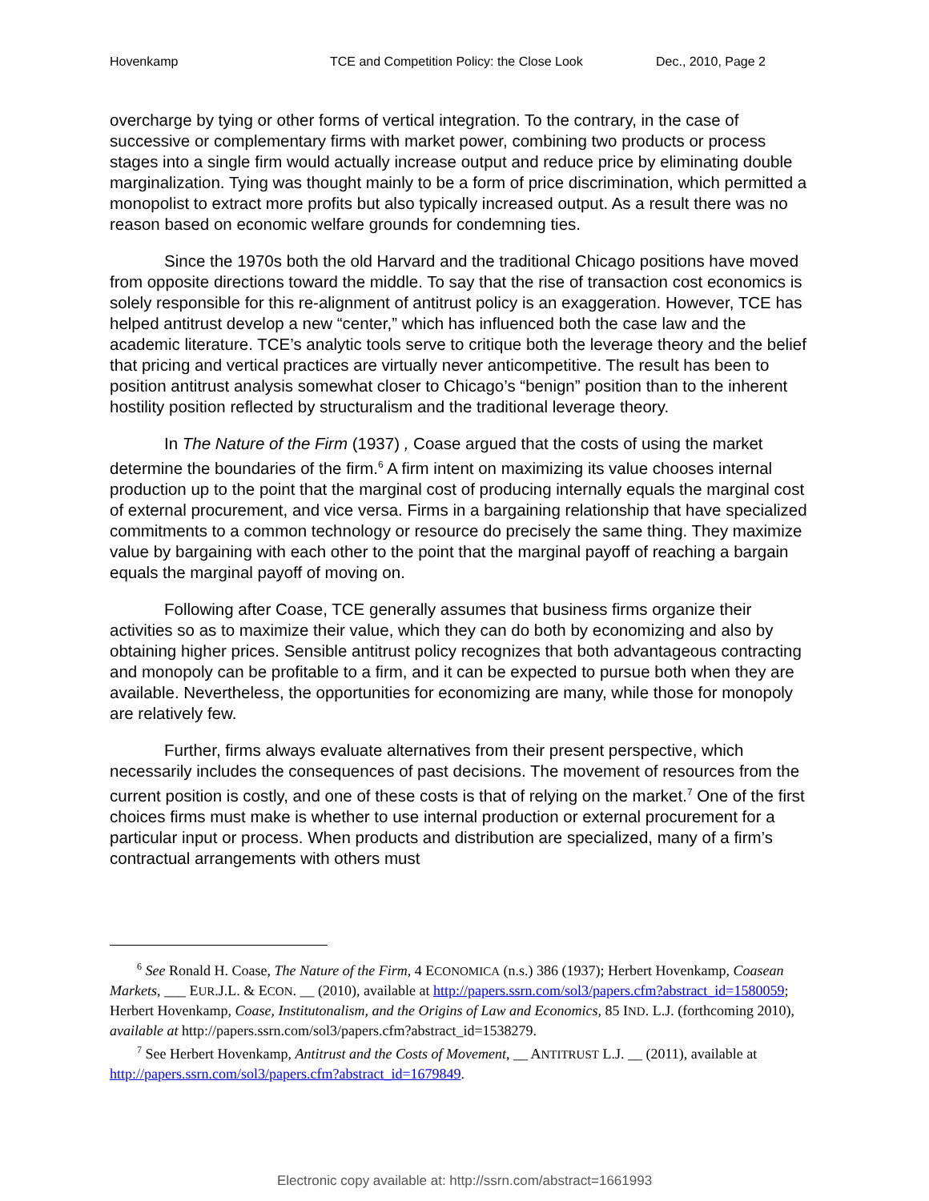Hovenkamp TCE and Competition Policy: the Close Look Dec., 2010, Page 2
overcharge by tying or other forms of vertical integration. To the contrary, in the case of successive or complementary firms with market power, combining two products or process stages into a single firm would actually increase output and reduce price by eliminating double marginalization. Tying was thought mainly to be a form of price discrimination, which permitted a monopolist to extract more profits but also typically increased output. As a result there was no reason based on economic welfare grounds for condemning ties.
Since the 1970s both the old Harvard and the traditional Chicago positions have moved from opposite directions toward the middle. To say that the rise of transaction cost economics is solely responsible for this re-alignment of antitrust policy is an exaggeration. However, TCE has helped antitrust develop a new “center,” which has influenced both the case law and the academic literature. TCE’s analytic tools serve to critique both the leverage theory and the belief that pricing and vertical practices are virtually never anticompetitive. The result has been to position antitrust analysis somewhat closer to Chicago’s “benign” position than to the inherent hostility position reflected by structuralism and the traditional leverage theory.
In The Nature of the Firm (1937) , Coase argued that the costs of using the market determine the boundaries of the firm.<sup>6</sup> A firm intent on maximizing its value chooses internal production up to the point that the marginal cost of producing internally equals the marginal cost of external procurement, and vice versa. Firms in a bargaining relationship that have specialized commitments to a common technology or resource do precisely the same thing. They maximize value by bargaining with each other to the point that the marginal payoff of reaching a bargain equals the marginal payoff of moving on.
Following after Coase, TCE generally assumes that business firms organize their activities so as to maximize their value, which they can do both by economizing and also by obtaining higher prices. Sensible antitrust policy recognizes that both advantageous contracting and monopoly can be profitable to a firm, and it can be expected to pursue both when they are available. Nevertheless, the opportunities for economizing are many, while those for monopoly are relatively few.
Further, firms always evaluate alternatives from their present perspective, which necessarily includes the consequences of past decisions. The movement of resources from the current position is costly, and one of these costs is that of relying on the market.<sup>7</sup> One of the first choices firms must make is whether to use internal production or external procurement for a particular input or process. When products and distribution are specialized, many of a firm’s contractual arrangements with others must
<sup>6</sup> See Ronald H. Coase, The Nature of the Firm, 4 ECONOMICA (n.s.) 386 (1937); Herbert Hovenkamp, Coasean Markets, ___ EUR.J.L. & ECON. __ (2010), available at http://papers.ssrn.com/sol3/papers.cfm?abstract_id=1580059; Herbert Hovenkamp, Coase, Institutonalism, and the Origins of Law and Economics, 85 IND. L.J. (forthcoming 2010), available at http://papers.ssrn.com/sol3/papers.cfm?abstract_id=1538279.
<sup>7</sup> See Herbert Hovenkamp, Antitrust and the Costs of Movement, __ ANTITRUST L.J. __ (2011), available at http://papers.ssrn.com/sol3/papers.cfm?abstract_id=1679849.
Electronic copy available at: http://ssrn.com/abstract=1661993